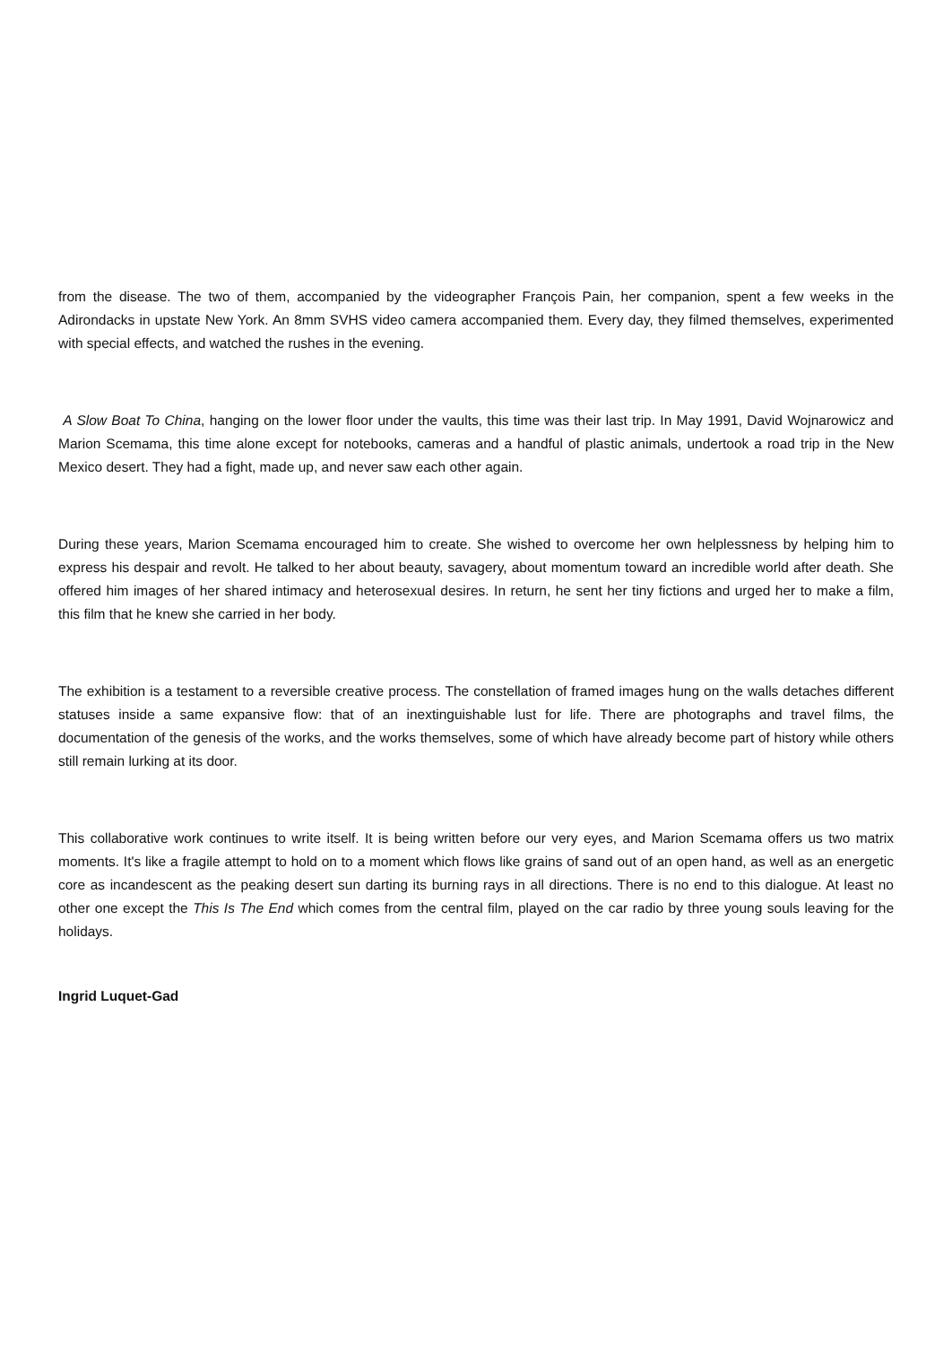from the disease. The two of them, accompanied by the videographer François Pain, her companion, spent a few weeks in the Adirondacks in upstate New York. An 8mm SVHS video camera accompanied them. Every day, they filmed themselves, experimented with special effects, and watched the rushes in the evening.
A Slow Boat To China, hanging on the lower floor under the vaults, this time was their last trip. In May 1991, David Wojnarowicz and Marion Scemama, this time alone except for notebooks, cameras and a handful of plastic animals, undertook a road trip in the New Mexico desert. They had a fight, made up, and never saw each other again.
During these years, Marion Scemama encouraged him to create. She wished to overcome her own helplessness by helping him to express his despair and revolt. He talked to her about beauty, savagery, about momentum toward an incredible world after death. She offered him images of her shared intimacy and heterosexual desires. In return, he sent her tiny fictions and urged her to make a film, this film that he knew she carried in her body.
The exhibition is a testament to a reversible creative process. The constellation of framed images hung on the walls detaches different statuses inside a same expansive flow: that of an inextinguishable lust for life. There are photographs and travel films, the documentation of the genesis of the works, and the works themselves, some of which have already become part of history while others still remain lurking at its door.
This collaborative work continues to write itself. It is being written before our very eyes, and Marion Scemama offers us two matrix moments. It's like a fragile attempt to hold on to a moment which flows like grains of sand out of an open hand, as well as an energetic core as incandescent as the peaking desert sun darting its burning rays in all directions. There is no end to this dialogue. At least no other one except the This Is The End which comes from the central film, played on the car radio by three young souls leaving for the holidays.
Ingrid Luquet-Gad